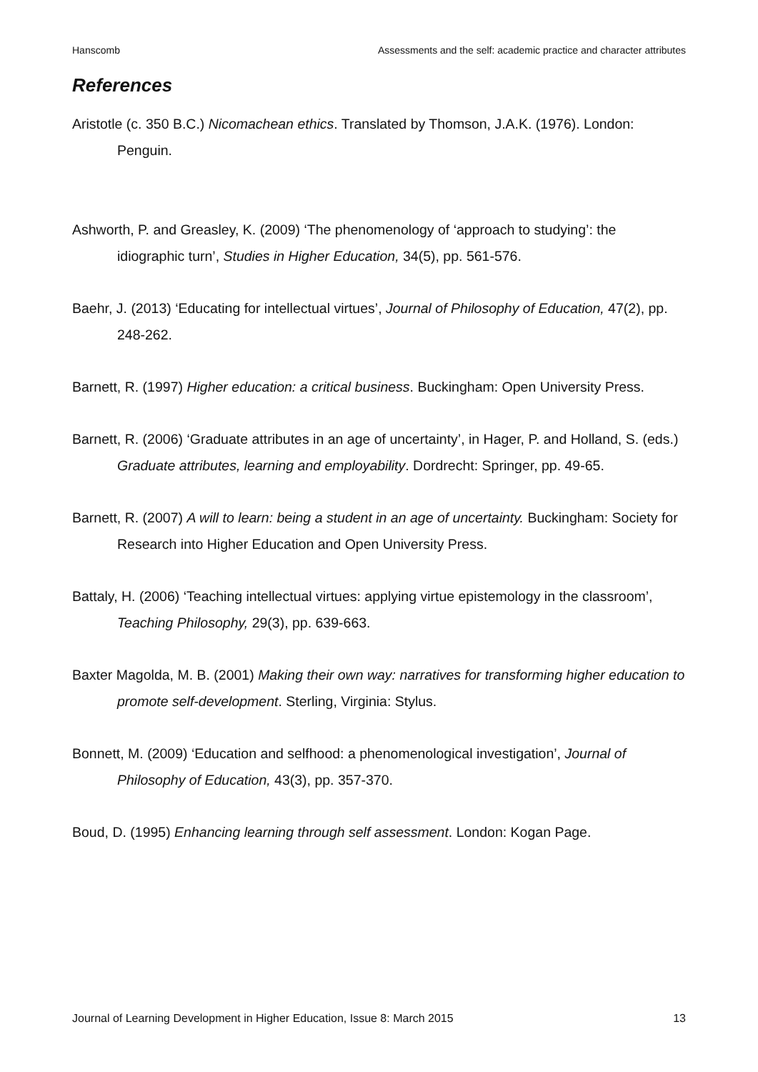Hanscomb Assessments and the self: academic practice and character attributes
References
Aristotle (c. 350 B.C.) Nicomachean ethics. Translated by Thomson, J.A.K. (1976). London: Penguin.
Ashworth, P. and Greasley, K. (2009) ‘The phenomenology of ‘approach to studying’: the idiographic turn’, Studies in Higher Education, 34(5), pp. 561-576.
Baehr, J. (2013) ‘Educating for intellectual virtues’, Journal of Philosophy of Education, 47(2), pp. 248-262.
Barnett, R. (1997) Higher education: a critical business. Buckingham: Open University Press.
Barnett, R. (2006) ‘Graduate attributes in an age of uncertainty’, in Hager, P. and Holland, S. (eds.) Graduate attributes, learning and employability. Dordrecht: Springer, pp. 49-65.
Barnett, R. (2007) A will to learn: being a student in an age of uncertainty. Buckingham: Society for Research into Higher Education and Open University Press.
Battaly, H. (2006) ‘Teaching intellectual virtues: applying virtue epistemology in the classroom’, Teaching Philosophy, 29(3), pp. 639-663.
Baxter Magolda, M. B. (2001) Making their own way: narratives for transforming higher education to promote self-development. Sterling, Virginia: Stylus.
Bonnett, M. (2009) ‘Education and selfhood: a phenomenological investigation’, Journal of Philosophy of Education, 43(3), pp. 357-370.
Boud, D. (1995) Enhancing learning through self assessment. London: Kogan Page.
Journal of Learning Development in Higher Education, Issue 8: March 2015 13